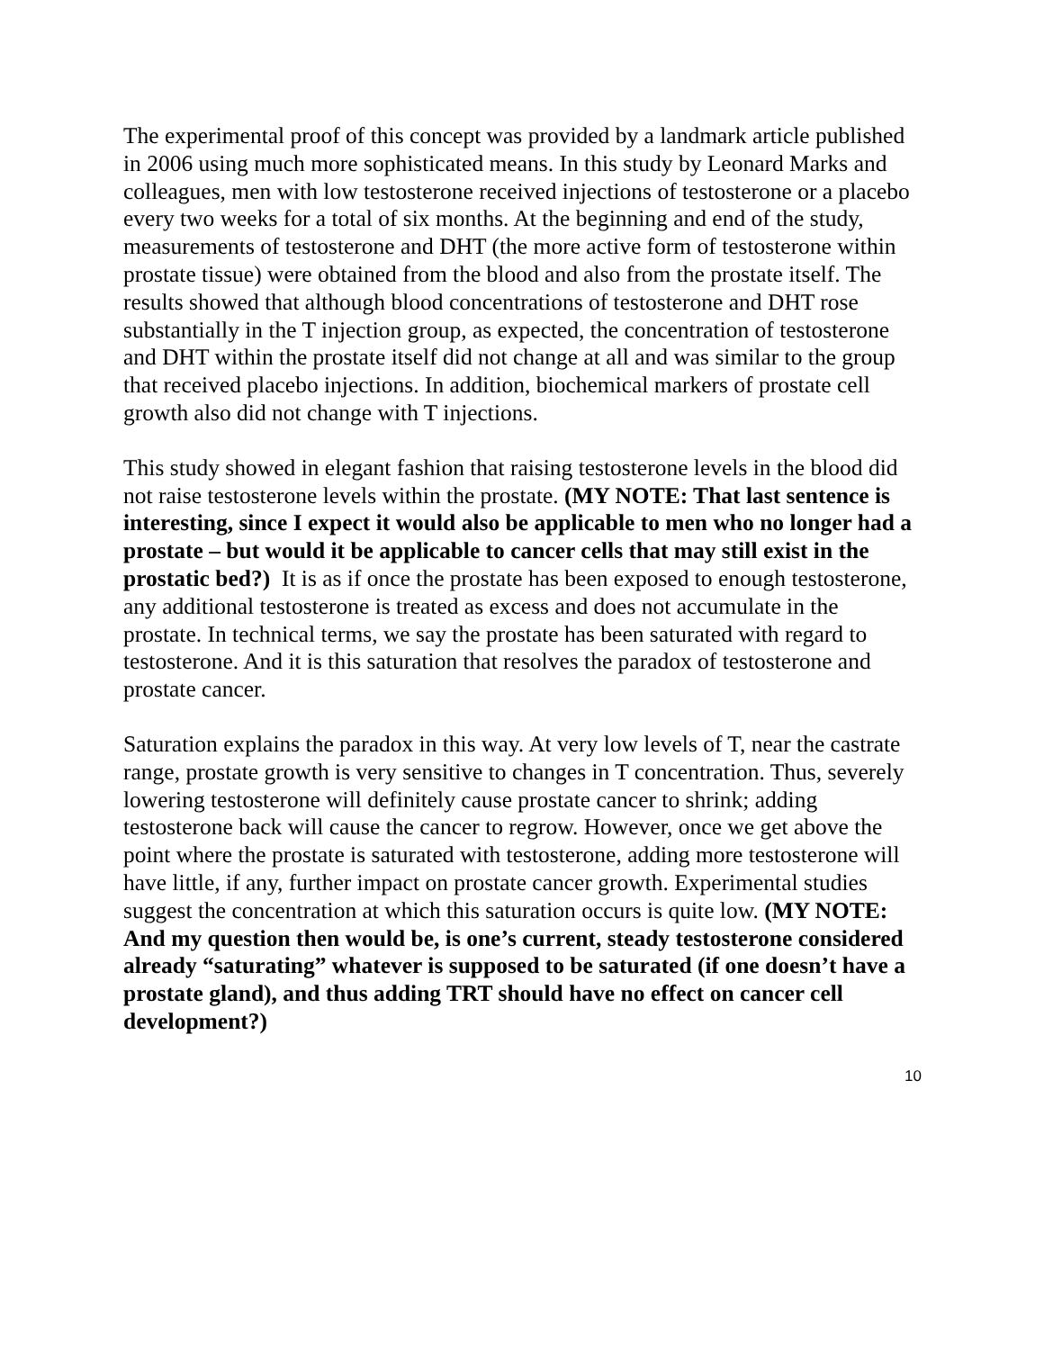The experimental proof of this concept was provided by a landmark article published in 2006 using much more sophisticated means. In this study by Leonard Marks and colleagues, men with low testosterone received injections of testosterone or a placebo every two weeks for a total of six months. At the beginning and end of the study, measurements of testosterone and DHT (the more active form of testosterone within prostate tissue) were obtained from the blood and also from the prostate itself. The results showed that although blood concentrations of testosterone and DHT rose substantially in the T injection group, as expected, the concentration of testosterone and DHT within the prostate itself did not change at all and was similar to the group that received placebo injections. In addition, biochemical markers of prostate cell growth also did not change with T injections.
This study showed in elegant fashion that raising testosterone levels in the blood did not raise testosterone levels within the prostate. (MY NOTE: That last sentence is interesting, since I expect it would also be applicable to men who no longer had a prostate – but would it be applicable to cancer cells that may still exist in the prostatic bed?) It is as if once the prostate has been exposed to enough testosterone, any additional testosterone is treated as excess and does not accumulate in the prostate. In technical terms, we say the prostate has been saturated with regard to testosterone. And it is this saturation that resolves the paradox of testosterone and prostate cancer.
Saturation explains the paradox in this way. At very low levels of T, near the castrate range, prostate growth is very sensitive to changes in T concentration. Thus, severely lowering testosterone will definitely cause prostate cancer to shrink; adding testosterone back will cause the cancer to regrow. However, once we get above the point where the prostate is saturated with testosterone, adding more testosterone will have little, if any, further impact on prostate cancer growth. Experimental studies suggest the concentration at which this saturation occurs is quite low. (MY NOTE: And my question then would be, is one’s current, steady testosterone considered already “saturating” whatever is supposed to be saturated (if one doesn’t have a prostate gland), and thus adding TRT should have no effect on cancer cell development?)
10